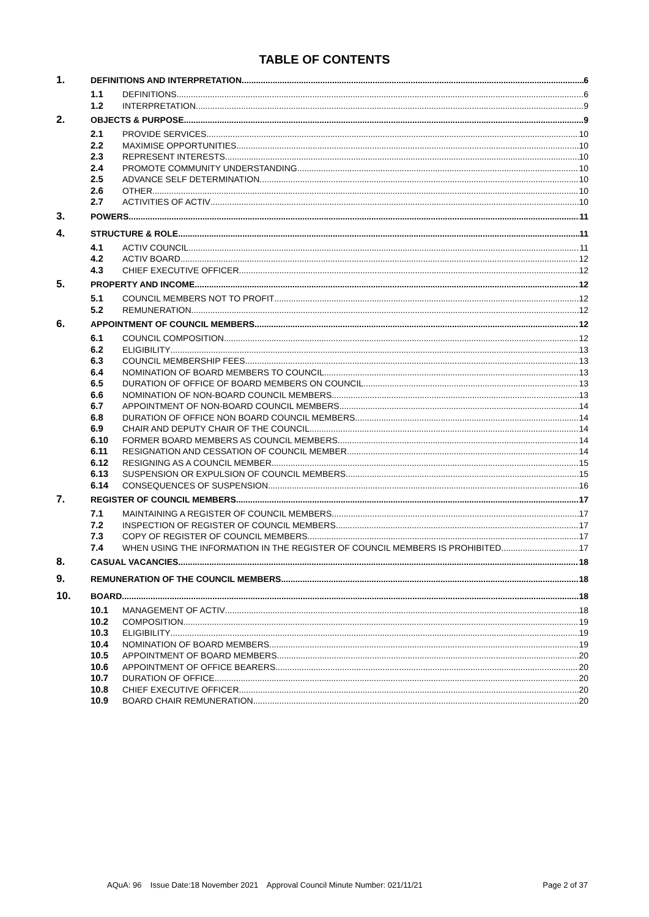TABLE OF CONTENTS
1. DEFINITIONS AND INTERPRETATION 6
1.1 DEFINITIONS 6
1.2 INTERPRETATION 9
2. OBJECTS & PURPOSE 9
2.1 PROVIDE SERVICES 10
2.2 MAXIMISE OPPORTUNITIES 10
2.3 REPRESENT INTERESTS 10
2.4 PROMOTE COMMUNITY UNDERSTANDING 10
2.5 ADVANCE SELF DETERMINATION 10
2.6 OTHER 10
2.7 ACTIVITIES OF ACTIV 10
3. POWERS 11
4. STRUCTURE & ROLE 11
4.1 ACTIV COUNCIL 11
4.2 ACTIV BOARD 12
4.3 CHIEF EXECUTIVE OFFICER 12
5. PROPERTY AND INCOME 12
5.1 COUNCIL MEMBERS NOT TO PROFIT 12
5.2 REMUNERATION 12
6. APPOINTMENT OF COUNCIL MEMBERS 12
6.1 COUNCIL COMPOSITION 12
6.2 ELIGIBILITY 13
6.3 COUNCIL MEMBERSHIP FEES 13
6.4 NOMINATION OF BOARD MEMBERS TO COUNCIL 13
6.5 DURATION OF OFFICE OF BOARD MEMBERS ON COUNCIL 13
6.6 NOMINATION OF NON-BOARD COUNCIL MEMBERS 13
6.7 APPOINTMENT OF NON-BOARD COUNCIL MEMBERS 14
6.8 DURATION OF OFFICE NON BOARD COUNCIL MEMBERS 14
6.9 CHAIR AND DEPUTY CHAIR OF THE COUNCIL 14
6.10 FORMER BOARD MEMBERS AS COUNCIL MEMBERS 14
6.11 RESIGNATION AND CESSATION OF COUNCIL MEMBER 14
6.12 RESIGNING AS A COUNCIL MEMBER 15
6.13 SUSPENSION OR EXPULSION OF COUNCIL MEMBERS 15
6.14 CONSEQUENCES OF SUSPENSION 16
7. REGISTER OF COUNCIL MEMBERS 17
7.1 MAINTAINING A REGISTER OF COUNCIL MEMBERS 17
7.2 INSPECTION OF REGISTER OF COUNCIL MEMBERS 17
7.3 COPY OF REGISTER OF COUNCIL MEMBERS 17
7.4 WHEN USING THE INFORMATION IN THE REGISTER OF COUNCIL MEMBERS IS PROHIBITED 17
8. CASUAL VACANCIES 18
9. REMUNERATION OF THE COUNCIL MEMBERS 18
10. BOARD 18
10.1 MANAGEMENT OF ACTIV 18
10.2 COMPOSITION 19
10.3 ELIGIBILITY 19
10.4 NOMINATION OF BOARD MEMBERS 19
10.5 APPOINTMENT OF BOARD MEMBERS 20
10.6 APPOINTMENT OF OFFICE BEARERS 20
10.7 DURATION OF OFFICE 20
10.8 CHIEF EXECUTIVE OFFICER 20
10.9 BOARD CHAIR REMUNERATION 20
AQuA: 96 Issue Date:18 November 2021 Approval Council Minute Number: 021/11/21 Page 2 of 37